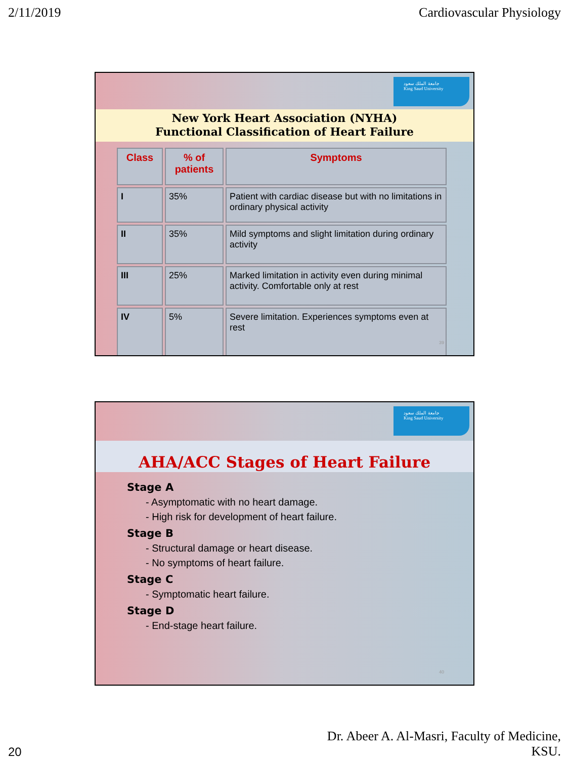2/11/2019 Cardiovascular Physiology
جامعة الملك سعود
King Saud University
New York Heart Association (NYHA)
Functional Classification of Heart Failure
| Class | % of patients | Symptoms |
| --- | --- | --- |
| I | 35% | Patient with cardiac disease but with no limitations in ordinary physical activity |
| II | 35% | Mild symptoms and slight limitation during ordinary activity |
| III | 25% | Marked limitation in activity even during minimal activity. Comfortable only at rest |
| IV | 5% | Severe limitation. Experiences symptoms even at rest |
39
جامعة الملك سعود
King Saud University
AHA/ACC Stages of Heart Failure
Stage A
- Asymptomatic with no heart damage.
- High risk for development of heart failure.
Stage B
- Structural damage or heart disease.
- No symptoms of heart failure.
Stage C
- Symptomatic heart failure.
Stage D
- End-stage heart failure.
40
20 Dr. Abeer A. Al-Masri, Faculty of Medicine,
KSU.